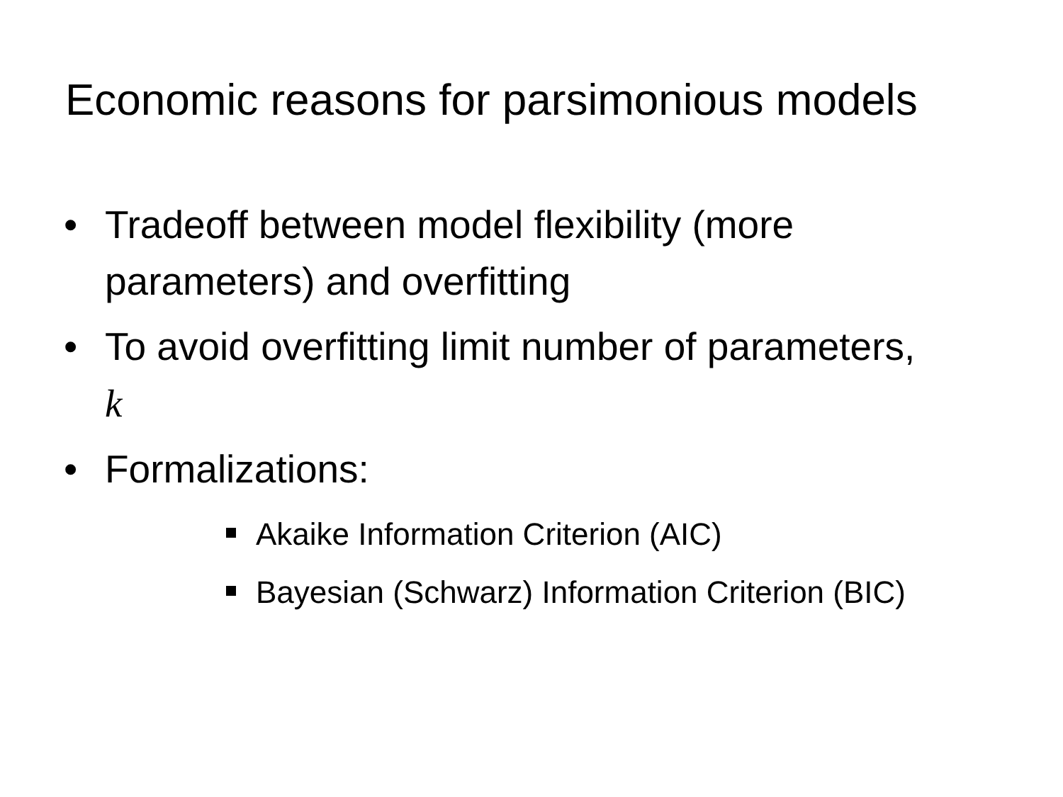Economic reasons for parsimonious models
• Tradeoff between model flexibility (more parameters) and overfitting
• To avoid overfitting limit number of parameters, k
• Formalizations:
Akaike Information Criterion (AIC)
Bayesian (Schwarz) Information Criterion (BIC)